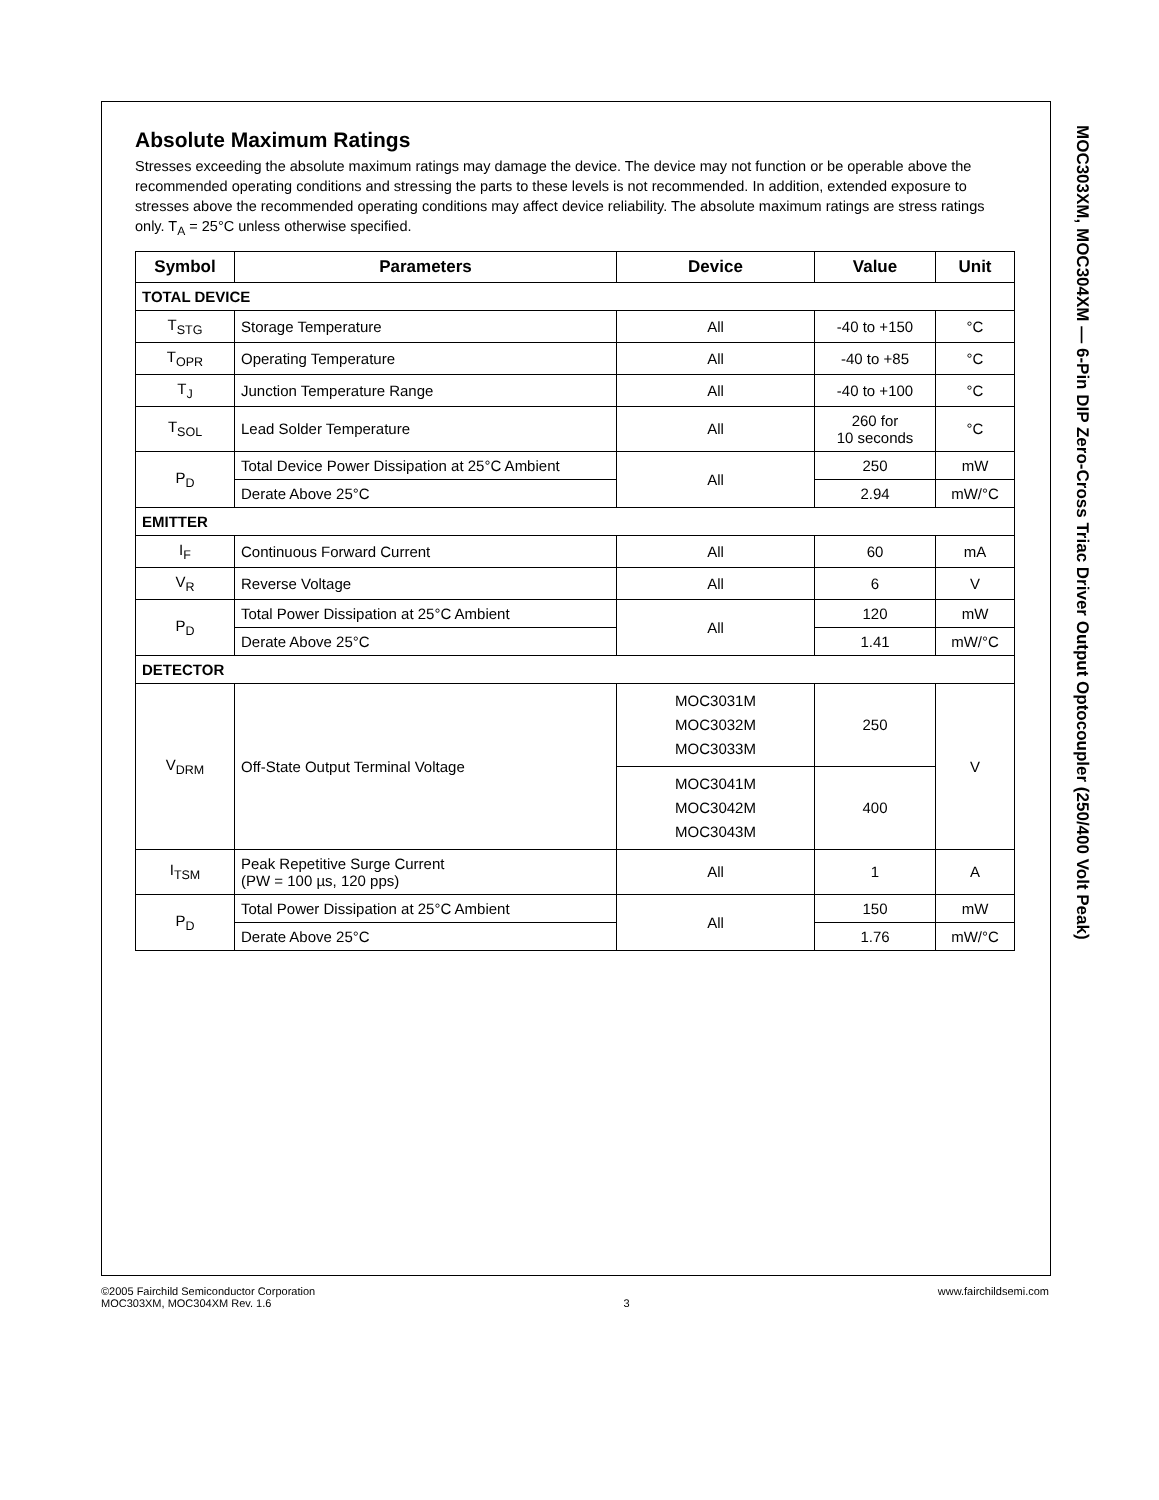Absolute Maximum Ratings
Stresses exceeding the absolute maximum ratings may damage the device. The device may not function or be operable above the recommended operating conditions and stressing the parts to these levels is not recommended. In addition, extended exposure to stresses above the recommended operating conditions may affect device reliability. The absolute maximum ratings are stress ratings only. T<sub>A</sub> = 25°C unless otherwise specified.
| Symbol | Parameters | Device | Value | Unit |
| --- | --- | --- | --- | --- |
| TOTAL DEVICE | | | | |
| T<sub>STG</sub> | Storage Temperature | All | -40 to +150 | °C |
| T<sub>OPR</sub> | Operating Temperature | All | -40 to +85 | °C |
| T<sub>J</sub> | Junction Temperature Range | All | -40 to +100 | °C |
| T<sub>SOL</sub> | Lead Solder Temperature | All | 260 for 10 seconds | °C |
| P<sub>D</sub> | Total Device Power Dissipation at 25°C Ambient | All | 250 | mW |
| | Derate Above 25°C | | 2.94 | mW/°C |
| EMITTER | | | | |
| I<sub>F</sub> | Continuous Forward Current | All | 60 | mA |
| V<sub>R</sub> | Reverse Voltage | All | 6 | V |
| P<sub>D</sub> | Total Power Dissipation at 25°C Ambient | All | 120 | mW |
| | Derate Above 25°C | | 1.41 | mW/°C |
| DETECTOR | | | | |
| V<sub>DRM</sub> | Off-State Output Terminal Voltage | MOC3031M MOC3032M MOC3033M | 250 | V |
| | | MOC3041M MOC3042M MOC3043M | 400 | |
| I<sub>TSM</sub> | Peak Repetitive Surge Current (PW = 100 µs, 120 pps) | All | 1 | A |
| P<sub>D</sub> | Total Power Dissipation at 25°C Ambient | All | 150 | mW |
| | Derate Above 25°C | | 1.76 | mW/°C |
MOC303XM, MOC304XM — 6-Pin DIP Zero-Cross Triac Driver Output Optocoupler (250/400 Volt Peak)
©2005 Fairchild Semiconductor Corporation
MOC303XM, MOC304XM Rev. 1.6
3 www.fairchildsemi.com